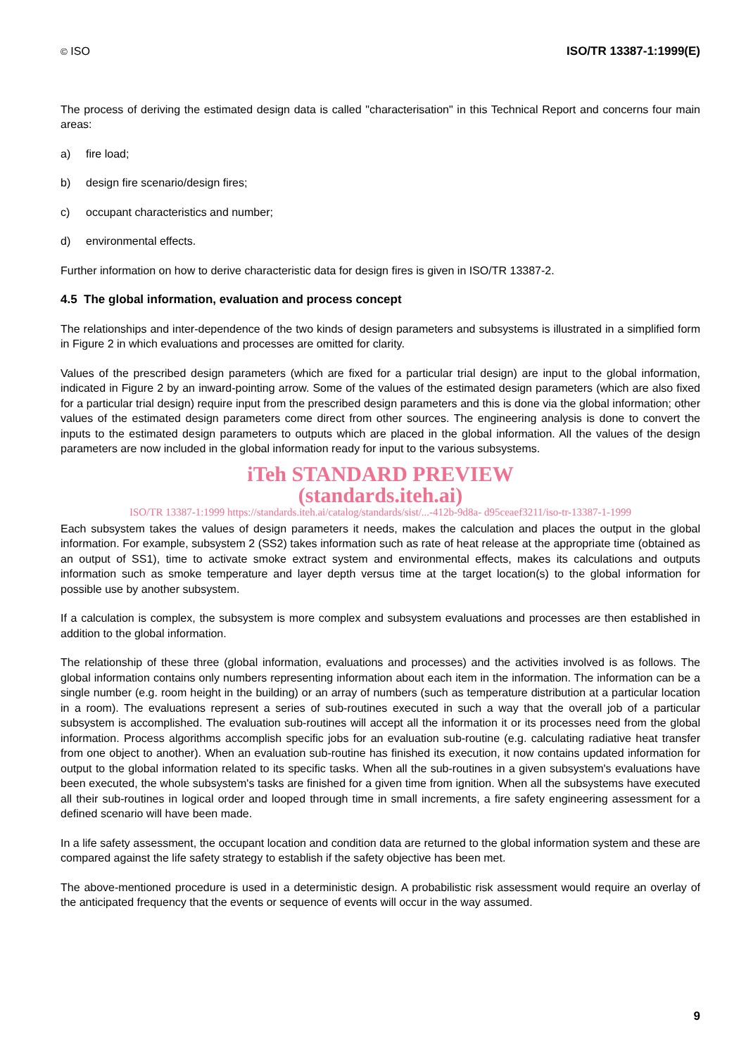© ISO ISO/TR 13387-1:1999(E)
The process of deriving the estimated design data is called "characterisation" in this Technical Report and concerns four main areas:
a) fire load;
b) design fire scenario/design fires;
c) occupant characteristics and number;
d) environmental effects.
Further information on how to derive characteristic data for design fires is given in ISO/TR 13387-2.
4.5 The global information, evaluation and process concept
The relationships and inter-dependence of the two kinds of design parameters and subsystems is illustrated in a simplified form in Figure 2 in which evaluations and processes are omitted for clarity.
Values of the prescribed design parameters (which are fixed for a particular trial design) are input to the global information, indicated in Figure 2 by an inward-pointing arrow. Some of the values of the estimated design parameters (which are also fixed for a particular trial design) require input from the prescribed design parameters and this is done via the global information; other values of the estimated design parameters come direct from other sources. The engineering analysis is done to convert the inputs to the estimated design parameters to outputs which are placed in the global information. All the values of the design parameters are now included in the global information ready for input to the various subsystems.
iTeh STANDARD PREVIEW
(standards.iteh.ai)
ISO/TR 13387-1:1999 https://standards.iteh.ai/catalog/standards/sist/...-412b-9d8a- d95ceaef3211/iso-tr-13387-1-1999
Each subsystem takes the values of design parameters it needs, makes the calculation and places the output in the global information. For example, subsystem 2 (SS2) takes information such as rate of heat release at the appropriate time (obtained as an output of SS1), time to activate smoke extract system and environmental effects, makes its calculations and outputs information such as smoke temperature and layer depth versus time at the target location(s) to the global information for possible use by another subsystem.
If a calculation is complex, the subsystem is more complex and subsystem evaluations and processes are then established in addition to the global information.
The relationship of these three (global information, evaluations and processes) and the activities involved is as follows. The global information contains only numbers representing information about each item in the information. The information can be a single number (e.g. room height in the building) or an array of numbers (such as temperature distribution at a particular location in a room). The evaluations represent a series of sub-routines executed in such a way that the overall job of a particular subsystem is accomplished. The evaluation sub-routines will accept all the information it or its processes need from the global information. Process algorithms accomplish specific jobs for an evaluation sub-routine (e.g. calculating radiative heat transfer from one object to another). When an evaluation sub-routine has finished its execution, it now contains updated information for output to the global information related to its specific tasks. When all the sub-routines in a given subsystem's evaluations have been executed, the whole subsystem's tasks are finished for a given time from ignition. When all the subsystems have executed all their sub-routines in logical order and looped through time in small increments, a fire safety engineering assessment for a defined scenario will have been made.
In a life safety assessment, the occupant location and condition data are returned to the global information system and these are compared against the life safety strategy to establish if the safety objective has been met.
The above-mentioned procedure is used in a deterministic design. A probabilistic risk assessment would require an overlay of the anticipated frequency that the events or sequence of events will occur in the way assumed.
9